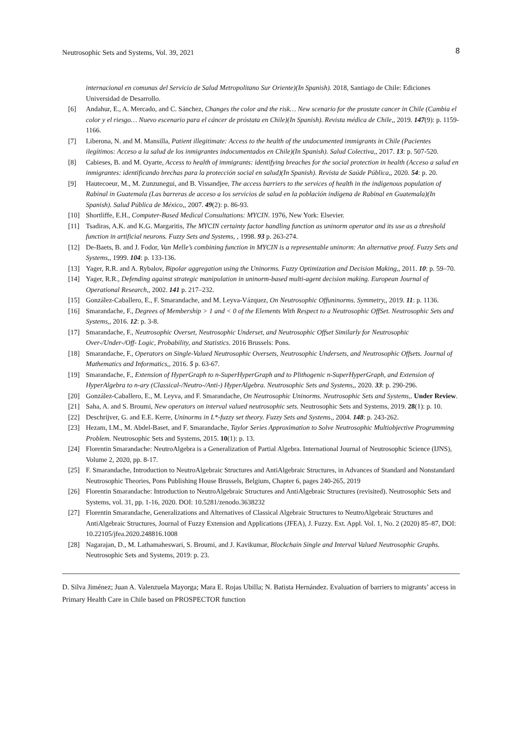Neutrosophic Sets and Systems, Vol. 39, 2021 8
internacional en comunas del Servicio de Salud Metropolitano Sur Oriente)(In Spanish). 2018, Santiago de Chile: Ediciones Universidad de Desarrollo.
[6] Andahur, E., A. Mercado, and C. Sánchez, Changes the color and the risk… New scenario for the prostate cancer in Chile (Cambia el color y el riesgo… Nuevo escenario para el cáncer de próstata en Chile)(In Spanish). Revista médica de Chile,, 2019. 147(9): p. 1159-1166.
[7] Liberona, N. and M. Mansilla, Patient illegitimate: Access to the health of the undocumented immigrants in Chile (Pacientes ilegítimos: Acceso a la salud de los inmigrantes indocumentados en Chile)(In Spanish). Salud Colectiva,, 2017. 13: p. 507-520.
[8] Cabieses, B. and M. Oyarte, Access to health of immigrants: identifying breaches for the social protection in health (Acceso a salud en inmigrantes: identificando brechas para la protección social en salud)(In Spanish). Revista de Saúde Pública,, 2020. 54: p. 20.
[9] Hautecoeur, M., M. Zunzunegui, and B. Vissandjee, The access barriers to the services of health in the indigenous population of Rabinal in Guatemala (Las barreras de acceso a los servicios de salud en la población indígena de Rabinal en Guatemala)(In Spanish). Salud Pública de México,, 2007. 49(2): p. 86-93.
[10] Shortliffe, E.H., Computer-Based Medical Consultations: MYCIN. 1976, New York: Elsevier.
[11] Tsadiras, A.K. and K.G. Margaritis, The MYCIN certainty factor handling function as uninorm operator and its use as a threshold function in artificial neurons. Fuzzy Sets and Systems, , 1998. 93 p. 263-274.
[12] De-Baets, B. and J. Fodor, Van Melle’s combining function in MYCIN is a representable uninorm: An alternative proof. Fuzzy Sets and Systems,, 1999. 104: p. 133-136.
[13] Yager, R.R. and A. Rybalov, Bipolar aggregation using the Uninorms. Fuzzy Optimization and Decision Making,, 2011. 10: p. 59–70.
[14] Yager, R.R., Defending against strategic manipulation in uninorm-based multi-agent decision making. European Journal of Operational Research,, 2002. 141 p. 217–232.
[15] González-Caballero, E., F. Smarandache, and M. Leyva-Vázquez, On Neutrosophic Offuninorms. Symmetry,, 2019. 11: p. 1136.
[16] Smarandache, F., Degrees of Membership > 1 and < 0 of the Elements With Respect to a Neutrosophic OffSet. Neutrosophic Sets and Systems,, 2016. 12: p. 3-8.
[17] Smarandache, F., Neutrosophic Overset, Neutrosophic Underset, and Neutrosophic Offset Similarly for Neutrosophic Over-/Under-/Off- Logic, Probability, and Statistics. 2016 Brussels: Pons.
[18] Smarandache, F., Operators on Single-Valued Neutrosophic Oversets, Neutrosophic Undersets, and Neutrosophic Offsets. Journal of Mathematics and Informatics,, 2016. 5 p. 63-67.
[19] Smarandache, F., Extension of HyperGraph to n-SuperHyperGraph and to Plithogenic n-SuperHyperGraph, and Extension of HyperAlgebra to n-ary (Classical-/Neutro-/Anti-) HyperAlgebra. Neutrosophic Sets and Systems,, 2020. 33: p. 290-296.
[20] González-Caballero, E., M. Leyva, and F. Smarandache, On Neutrosophic Uninorms. Neutrosophic Sets and Systems,. Under Review.
[21] Saha, A. and S. Broumi, New operators on interval valued neutrosophic sets. Neutrosophic Sets and Systems, 2019. 28(1): p. 10.
[22] Deschrijver, G. and E.E. Kerre, Uninorms in L*-fuzzy set theory. Fuzzy Sets and Systems,, 2004. 148: p. 243-262.
[23] Hezam, I.M., M. Abdel-Baset, and F. Smarandache, Taylor Series Approximation to Solve Neutrosophic Multiobjective Programming Problem. Neutrosophic Sets and Systems, 2015. 10(1): p. 13.
[24] Florentin Smarandache: NeutroAlgebra is a Generalization of Partial Algebra. International Journal of Neutrosophic Science (IJNS), Volume 2, 2020, pp. 8-17.
[25] F. Smarandache, Introduction to NeutroAlgebraic Structures and AntiAlgebraic Structures, in Advances of Standard and Nonstandard Neutrosophic Theories, Pons Publishing House Brussels, Belgium, Chapter 6, pages 240-265, 2019
[26] Florentin Smarandache: Introduction to NeutroAlgebraic Structures and AntiAlgebraic Structures (revisited). Neutrosophic Sets and Systems, vol. 31, pp. 1-16, 2020. DOI: 10.5281/zenodo.3638232
[27] Florentin Smarandache, Generalizations and Alternatives of Classical Algebraic Structures to NeutroAlgebraic Structures and AntiAlgebraic Structures, Journal of Fuzzy Extension and Applications (JFEA), J. Fuzzy. Ext. Appl. Vol. 1, No. 2 (2020) 85–87, DOI: 10.22105/jfea.2020.248816.1008
[28] Nagarajan, D., M. Lathamaheswari, S. Broumi, and J. Kavikumar, Blockchain Single and Interval Valued Neutrosophic Graphs. Neutrosophic Sets and Systems, 2019: p. 23.
D. Silva Jiménez; Juan A. Valenzuela Mayorga; Mara E. Rojas Ubilla; N. Batista Hernández. Evaluation of barriers to migrants’ access in Primary Health Care in Chile based on PROSPECTOR function